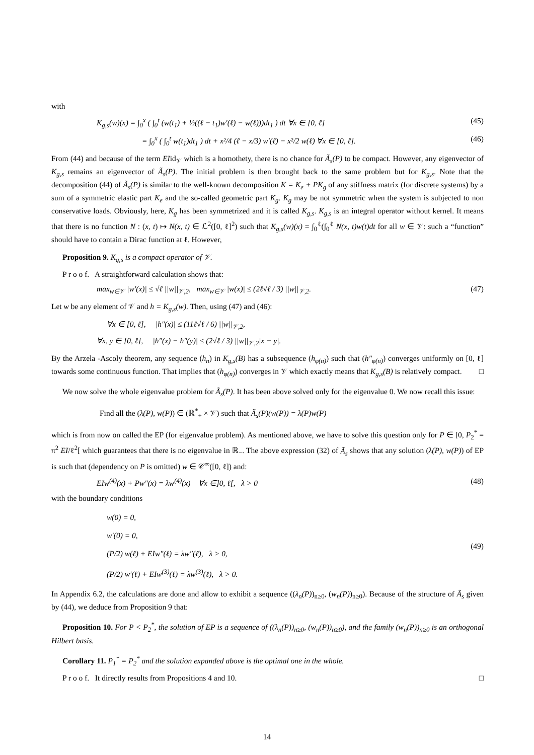with
K<sub>g,s</sub>(w)(x) = ∫<sub>0</sub><sup>x</sup> ( ∫<sub>0</sub><sup>t</sup> (w(t<sub>1</sub>) + ½((ℓ − t<sub>1</sub>)w′(ℓ) − w(ℓ)))dt<sub>1</sub> ) dt ∀x ∈ [0, ℓ] (45)
= ∫<sub>0</sub><sup>x</sup> ( ∫<sub>0</sub><sup>t</sup> w(t<sub>1</sub>)dt<sub>1</sub> ) dt + x²/4 (ℓ − x/3) w′(ℓ) − x²/2 w(ℓ) ∀x ∈ [0, ℓ]. (46)
From (44) and because of the term EIid<sub>𝒱</sub> which is a homothety, there is no chance for Ã<sub>s</sub>(P) to be compact. However, any eigenvector of K<sub>g,s</sub> remains an eigenvector of Ã<sub>s</sub>(P). The initial problem is then brought back to the same problem but for K<sub>g,s</sub>. Note that the decomposition (44) of Ã<sub>s</sub>(P) is similar to the well-known decomposition K = K<sub>e</sub> + PK<sub>g</sub> of any stiffness matrix (for discrete systems) by a sum of a symmetric elastic part K<sub>e</sub> and the so-called geometric part K<sub>g</sub>. K<sub>g</sub> may be not symmetric when the system is subjected to non conservative loads. Obviously, here, K<sub>g</sub> has been symmetrized and it is called K<sub>g,s</sub>. K<sub>g,s</sub> is an integral operator without kernel. It means that there is no function N : (x, t) ↦ N(x, t) ∈ ℒ<sup>2</sup>([0, ℓ]<sup>2</sup>) such that K<sub>g,s</sub>(w)(x) = ∫<sub>0</sub><sup>ℓ</sup>(∫<sub>0</sub><sup>ℓ</sup> N(x, t)w(t)dt for all w ∈ 𝒱: such a “function” should have to contain a Dirac function at ℓ. However,
Proposition 9. K<sub>g,s</sub> is a compact operator of 𝒱.
P r o o f. A straightforward calculation shows that:
max<sub>w∈𝒱</sub> |w′(x)| ≤ √ℓ ||w||<sub>𝒱,2</sub>, max<sub>w∈𝒱</sub> |w(x)| ≤ (2ℓ√ℓ / 3) ||w||<sub>𝒱,2</sub>. (47)
Let w be any element of 𝒱 and h = K<sub>g,s</sub>(w). Then, using (47) and (46):
∀x ∈ [0, ℓ], |h″(x)| ≤ (11ℓ√ℓ / 6) ||w||<sub>𝒱,2</sub>,
∀x, y ∈ [0, ℓ], |h″(x) − h″(y)| ≤ (2√ℓ / 3) ||w||<sub>𝒱,2</sub>|x − y|.
By the Arzela -Ascoly theorem, any sequence (h<sub>n</sub>) in K<sub>g,s</sub>(B) has a subsequence (h<sub>φ(n)</sub>) such that (h″<sub>φ(n)</sub>) converges uniformly on [0, ℓ] towards some continuous function. That implies that (h<sub>φ(n)</sub>) converges in 𝒱 which exactly means that K<sub>g,s</sub>(B) is relatively compact. □
We now solve the whole eigenvalue problem for Ã<sub>s</sub>(P). It has been above solved only for the eigenvalue 0. We now recall this issue:
Find all the (λ(P), w(P)) ∈ (ℝ<sup>*</sup><sub>+</sub> × 𝒱) such that Ã<sub>s</sub>(P)(w(P)) = λ(P)w(P)
which is from now on called the EP (for eigenvalue problem). As mentioned above, we have to solve this question only for P ∈ [0, P<sub>2</sub><sup>*</sup> = π<sup>2</sup> EI/ℓ<sup>2</sup>[ which guarantees that there is no eigenvalue in ℝ<sub>−</sub>. The above expression (32) of Ã<sub>s</sub> shows that any solution (λ(P), w(P)) of EP is such that (dependency on P is omitted) w ∈ 𝒞<sup>∞</sup>([0, ℓ]) and:
EIw<sup>(4)</sup>(x) + Pw″(x) = λw<sup>(4)</sup>(x) ∀x ∈]0, ℓ[, λ > 0 (48)
with the boundary conditions
w(0) = 0,
w′(0) = 0,
(P/2) w(ℓ) + EIw″(ℓ) = λw″(ℓ), λ > 0,
(P/2) w′(ℓ) + EIw<sup>(3)</sup>(ℓ) = λw<sup>(3)</sup>(ℓ), λ > 0. (49)
In Appendix 6.2, the calculations are done and allow to exhibit a sequence ((λ<sub>n</sub>(P))<sub>n≥0</sub>, (w<sub>n</sub>(P))<sub>n≥0</sub>). Because of the structure of Ã<sub>s</sub> given by (44), we deduce from Proposition 9 that:
Proposition 10. For P < P<sub>2</sub><sup>*</sup>, the solution of EP is a sequence of ((λ<sub>n</sub>(P))<sub>n≥0</sub>, (w<sub>n</sub>(P))<sub>n≥0</sub>), and the family (w<sub>n</sub>(P))<sub>n≥0</sub> is an orthogonal Hilbert basis.
Corollary 11. P<sub>1</sub><sup>*</sup> = P<sub>2</sub><sup>*</sup> and the solution expanded above is the optimal one in the whole.
P r o o f. It directly results from Propositions 4 and 10. □
14